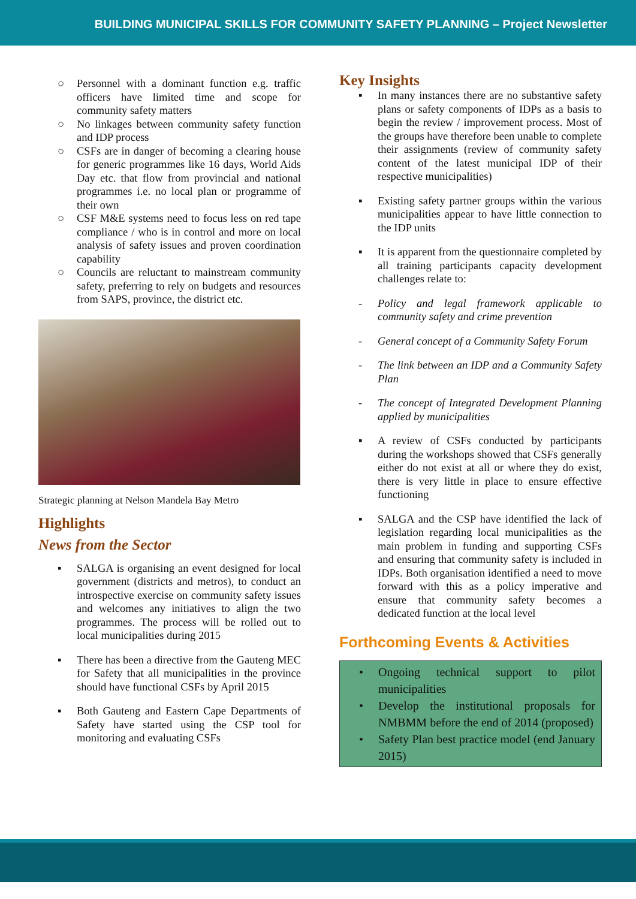BUILDING MUNICIPAL SKILLS FOR COMMUNITY SAFETY PLANNING – Project Newsletter
○ Personnel with a dominant function e.g. traffic officers have limited time and scope for community safety matters
○ No linkages between community safety function and IDP process
○ CSFs are in danger of becoming a clearing house for generic programmes like 16 days, World Aids Day etc. that flow from provincial and national programmes i.e. no local plan or programme of their own
○ CSF M&E systems need to focus less on red tape compliance / who is in control and more on local analysis of safety issues and proven coordination capability
○ Councils are reluctant to mainstream community safety, preferring to rely on budgets and resources from SAPS, province, the district etc.
Strategic planning at Nelson Mandela Bay Metro
Highlights
News from the Sector
▪ SALGA is organising an event designed for local government (districts and metros), to conduct an introspective exercise on community safety issues and welcomes any initiatives to align the two programmes. The process will be rolled out to local municipalities during 2015
▪ There has been a directive from the Gauteng MEC for Safety that all municipalities in the province should have functional CSFs by April 2015
▪ Both Gauteng and Eastern Cape Departments of Safety have started using the CSP tool for monitoring and evaluating CSFs
Key Insights
▪ In many instances there are no substantive safety plans or safety components of IDPs as a basis to begin the review / improvement process. Most of the groups have therefore been unable to complete their assignments (review of community safety content of the latest municipal IDP of their respective municipalities)
▪ Existing safety partner groups within the various municipalities appear to have little connection to the IDP units
▪ It is apparent from the questionnaire completed by all training participants capacity development challenges relate to:
- Policy and legal framework applicable to community safety and crime prevention
- General concept of a Community Safety Forum
- The link between an IDP and a Community Safety Plan
- The concept of Integrated Development Planning applied by municipalities
▪ A review of CSFs conducted by participants during the workshops showed that CSFs generally either do not exist at all or where they do exist, there is very little in place to ensure effective functioning
▪ SALGA and the CSP have identified the lack of legislation regarding local municipalities as the main problem in funding and supporting CSFs and ensuring that community safety is included in IDPs. Both organisation identified a need to move forward with this as a policy imperative and ensure that community safety becomes a dedicated function at the local level
Forthcoming Events & Activities
• Ongoing technical support to pilot municipalities
• Develop the institutional proposals for NMBMM before the end of 2014 (proposed)
• Safety Plan best practice model (end January 2015)